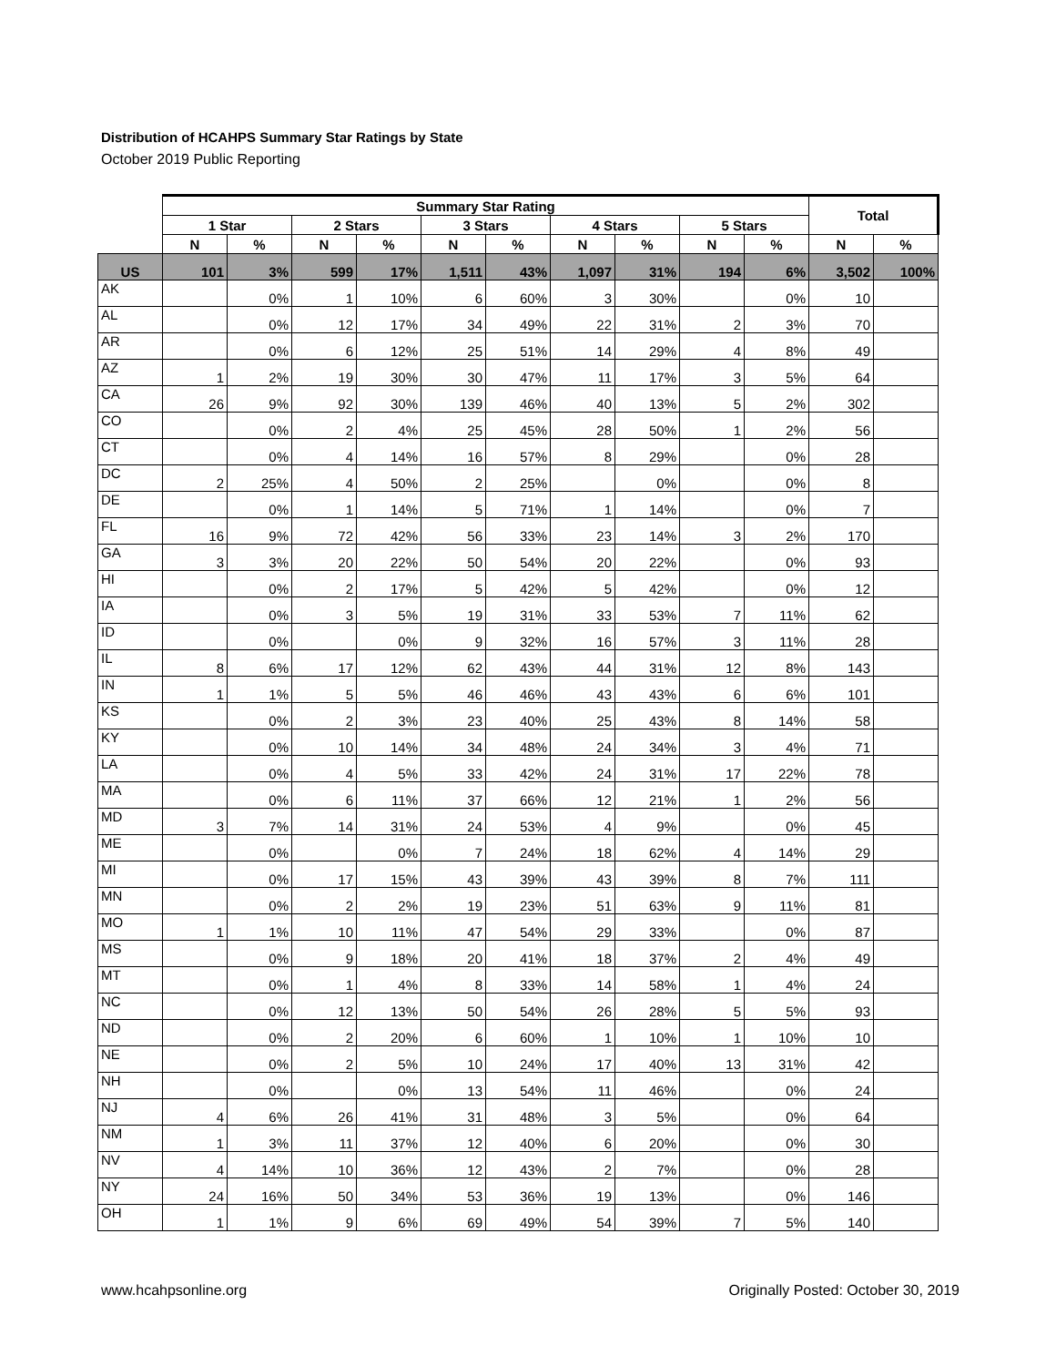Distribution of HCAHPS Summary Star Ratings by State
October 2019 Public Reporting
| | Summary Star Rating | | | | | | | | | | Total | |
| --- | --- | --- | --- | --- | --- | --- | --- | --- | --- | --- | --- | --- |
| | 1 Star | | 2 Stars | | 3 Stars | | 4 Stars | | 5 Stars | | | |
| | N | % | N | % | N | % | N | % | N | % | N | % |
| US | 101 | 3% | 599 | 17% | 1,511 | 43% | 1,097 | 31% | 194 | 6% | 3,502 | 100% |
| AK | | 0% | 1 | 10% | 6 | 60% | 3 | 30% | | 0% | 10 | |
| AL | | 0% | 12 | 17% | 34 | 49% | 22 | 31% | 2 | 3% | 70 | |
| AR | | 0% | 6 | 12% | 25 | 51% | 14 | 29% | 4 | 8% | 49 | |
| AZ | 1 | 2% | 19 | 30% | 30 | 47% | 11 | 17% | 3 | 5% | 64 | |
| CA | 26 | 9% | 92 | 30% | 139 | 46% | 40 | 13% | 5 | 2% | 302 | |
| CO | | 0% | 2 | 4% | 25 | 45% | 28 | 50% | 1 | 2% | 56 | |
| CT | | 0% | 4 | 14% | 16 | 57% | 8 | 29% | | 0% | 28 | |
| DC | 2 | 25% | 4 | 50% | 2 | 25% | | 0% | | 0% | 8 | |
| DE | | 0% | 1 | 14% | 5 | 71% | 1 | 14% | | 0% | 7 | |
| FL | 16 | 9% | 72 | 42% | 56 | 33% | 23 | 14% | 3 | 2% | 170 | |
| GA | 3 | 3% | 20 | 22% | 50 | 54% | 20 | 22% | | 0% | 93 | |
| HI | | 0% | 2 | 17% | 5 | 42% | 5 | 42% | | 0% | 12 | |
| IA | | 0% | 3 | 5% | 19 | 31% | 33 | 53% | 7 | 11% | 62 | |
| ID | | 0% | | 0% | 9 | 32% | 16 | 57% | 3 | 11% | 28 | |
| IL | 8 | 6% | 17 | 12% | 62 | 43% | 44 | 31% | 12 | 8% | 143 | |
| IN | 1 | 1% | 5 | 5% | 46 | 46% | 43 | 43% | 6 | 6% | 101 | |
| KS | | 0% | 2 | 3% | 23 | 40% | 25 | 43% | 8 | 14% | 58 | |
| KY | | 0% | 10 | 14% | 34 | 48% | 24 | 34% | 3 | 4% | 71 | |
| LA | | 0% | 4 | 5% | 33 | 42% | 24 | 31% | 17 | 22% | 78 | |
| MA | | 0% | 6 | 11% | 37 | 66% | 12 | 21% | 1 | 2% | 56 | |
| MD | 3 | 7% | 14 | 31% | 24 | 53% | 4 | 9% | | 0% | 45 | |
| ME | | 0% | | 0% | 7 | 24% | 18 | 62% | 4 | 14% | 29 | |
| MI | | 0% | 17 | 15% | 43 | 39% | 43 | 39% | 8 | 7% | 111 | |
| MN | | 0% | 2 | 2% | 19 | 23% | 51 | 63% | 9 | 11% | 81 | |
| MO | 1 | 1% | 10 | 11% | 47 | 54% | 29 | 33% | | 0% | 87 | |
| MS | | 0% | 9 | 18% | 20 | 41% | 18 | 37% | 2 | 4% | 49 | |
| MT | | 0% | 1 | 4% | 8 | 33% | 14 | 58% | 1 | 4% | 24 | |
| NC | | 0% | 12 | 13% | 50 | 54% | 26 | 28% | 5 | 5% | 93 | |
| ND | | 0% | 2 | 20% | 6 | 60% | 1 | 10% | 1 | 10% | 10 | |
| NE | | 0% | 2 | 5% | 10 | 24% | 17 | 40% | 13 | 31% | 42 | |
| NH | | 0% | | 0% | 13 | 54% | 11 | 46% | | 0% | 24 | |
| NJ | 4 | 6% | 26 | 41% | 31 | 48% | 3 | 5% | | 0% | 64 | |
| NM | 1 | 3% | 11 | 37% | 12 | 40% | 6 | 20% | | 0% | 30 | |
| NV | 4 | 14% | 10 | 36% | 12 | 43% | 2 | 7% | | 0% | 28 | |
| NY | 24 | 16% | 50 | 34% | 53 | 36% | 19 | 13% | | 0% | 146 | |
| OH | 1 | 1% | 9 | 6% | 69 | 49% | 54 | 39% | 7 | 5% | 140 | |
www.hcahpsonline.org
Originally Posted: October 30, 2019